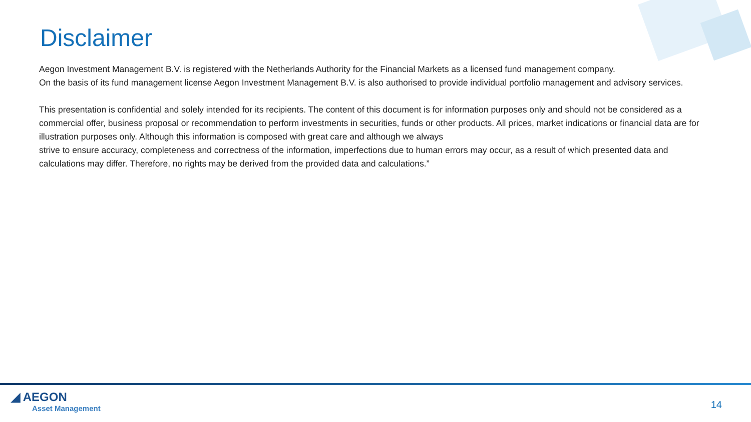Disclaimer
Aegon Investment Management B.V. is registered with the Netherlands Authority for the Financial Markets as a licensed fund management company.
On the basis of its fund management license Aegon Investment Management B.V. is also authorised to provide individual portfolio management and advisory services.
This presentation is confidential and solely intended for its recipients. The content of this document is for information purposes only and should not be considered as a commercial offer, business proposal or recommendation to perform investments in securities, funds or other products. All prices, market indications or financial data are for illustration purposes only. Although this information is composed with great care and although we always
strive to ensure accuracy, completeness and correctness of the information, imperfections due to human errors may occur, as a result of which presented data and calculations may differ. Therefore, no rights may be derived from the provided data and calculations.”
◢ AEGON
Asset Management
14